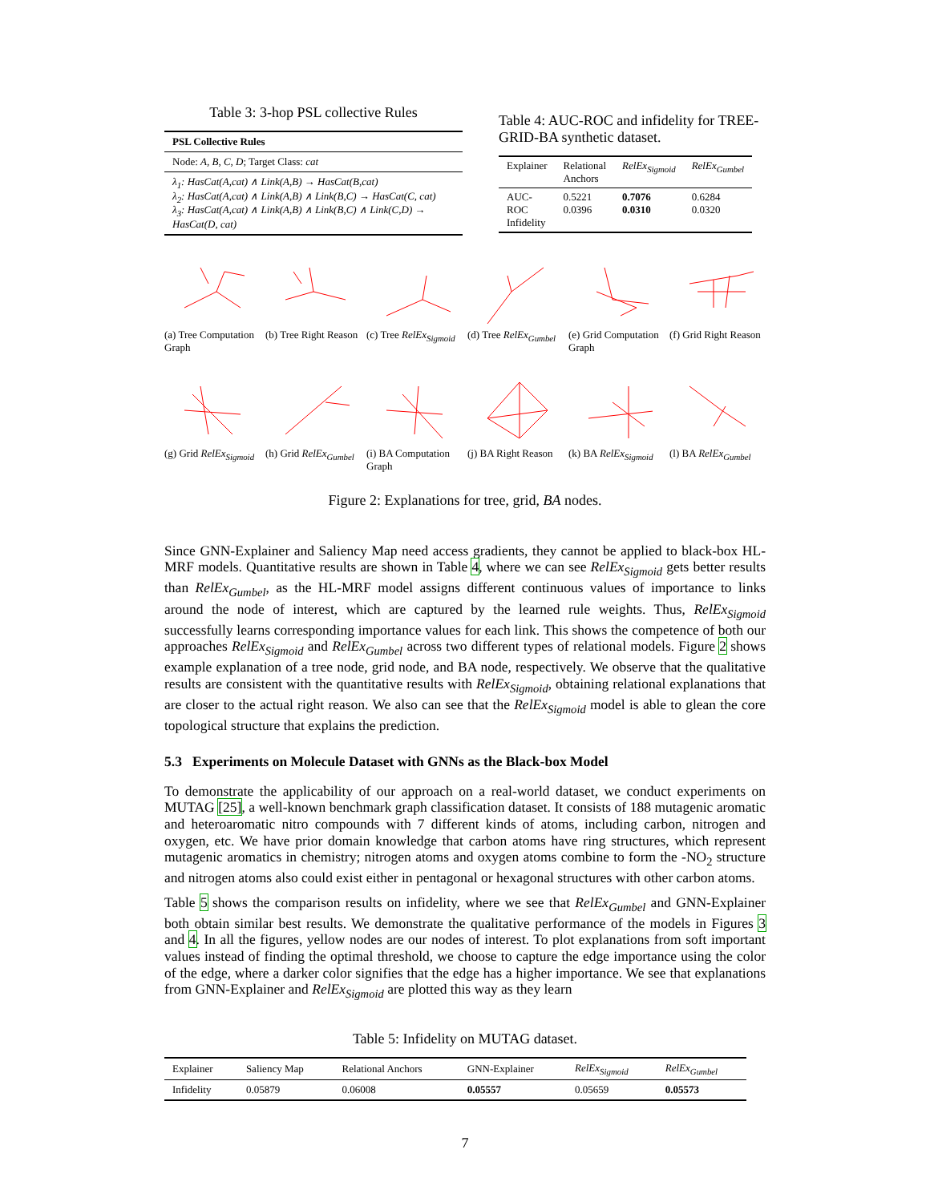Table 3: 3-hop PSL collective Rules
| PSL Collective Rules |
| --- |
| Node: A, B, C, D ; Target Class: cat |
| λ<sub>1</sub>: HasCat(A,cat) ∧ Link(A,B) → HasCat(B,cat) λ<sub>2</sub>: HasCat(A,cat) ∧ Link(A,B) ∧ Link(B,C) → HasCat(C, cat) λ<sub>3</sub>: HasCat(A,cat) ∧ Link(A,B) ∧ Link(B,C) ∧ Link(C,D) → HasCat(D, cat) |
Table 4: AUC-ROC and infidelity for TREE-GRID-BA synthetic dataset.
| Explainer | Relational Anchors | RelEx<sub>Sigmoid</sub> | RelEx<sub>Gumbel</sub> |
| --- | --- | --- | --- |
| AUC-ROC Infidelity | 0.5221 0.0396 | 0.7076 0.0310 | 0.6284 0.0320 |
(a) Tree Computation Graph
(b) Tree Right Reason
(c) Tree RelEx<sub>Sigmoid</sub>
(d) Tree RelEx<sub>Gumbel</sub>
(e) Grid Computation Graph
(f) Grid Right Reason
(g) Grid RelEx<sub>Sigmoid</sub>
(h) Grid RelEx<sub>Gumbel</sub>
(i) BA Computation Graph
(j) BA Right Reason
(k) BA RelEx<sub>Sigmoid</sub>
(l) BA RelEx<sub>Gumbel</sub>
Figure 2: Explanations for tree, grid, BA nodes.
Since GNN-Explainer and Saliency Map need access gradients, they cannot be applied to black-box HL-MRF models. Quantitative results are shown in Table 4, where we can see RelEx<sub>Sigmoid</sub> gets better results than RelEx<sub>Gumbel</sub>, as the HL-MRF model assigns different continuous values of importance to links around the node of interest, which are captured by the learned rule weights. Thus, RelEx<sub>Sigmoid</sub> successfully learns corresponding importance values for each link. This shows the competence of both our approaches RelEx<sub>Sigmoid</sub> and RelEx<sub>Gumbel</sub> across two different types of relational models. Figure 2 shows example explanation of a tree node, grid node, and BA node, respectively. We observe that the qualitative results are consistent with the quantitative results with RelEx<sub>Sigmoid</sub>, obtaining relational explanations that are closer to the actual right reason. We also can see that the RelEx<sub>Sigmoid</sub> model is able to glean the core topological structure that explains the prediction.
5.3 Experiments on Molecule Dataset with GNNs as the Black-box Model
To demonstrate the applicability of our approach on a real-world dataset, we conduct experiments on MUTAG [25], a well-known benchmark graph classification dataset. It consists of 188 mutagenic aromatic and heteroaromatic nitro compounds with 7 different kinds of atoms, including carbon, nitrogen and oxygen, etc. We have prior domain knowledge that carbon atoms have ring structures, which represent mutagenic aromatics in chemistry; nitrogen atoms and oxygen atoms combine to form the -NO<sub>2</sub> structure and nitrogen atoms also could exist either in pentagonal or hexagonal structures with other carbon atoms.
Table 5 shows the comparison results on infidelity, where we see that RelEx<sub>Gumbel</sub> and GNN-Explainer both obtain similar best results. We demonstrate the qualitative performance of the models in Figures 3 and 4. In all the figures, yellow nodes are our nodes of interest. To plot explanations from soft important values instead of finding the optimal threshold, we choose to capture the edge importance using the color of the edge, where a darker color signifies that the edge has a higher importance. We see that explanations from GNN-Explainer and RelEx<sub>Sigmoid</sub> are plotted this way as they learn
Table 5: Infidelity on MUTAG dataset.
| Explainer | Saliency Map | Relational Anchors | GNN-Explainer | RelEx<sub>Sigmoid</sub> | RelEx<sub>Gumbel</sub> |
| --- | --- | --- | --- | --- | --- |
| Infidelity | 0.05879 | 0.06008 | 0.05557 | 0.05659 | 0.05573 |
7